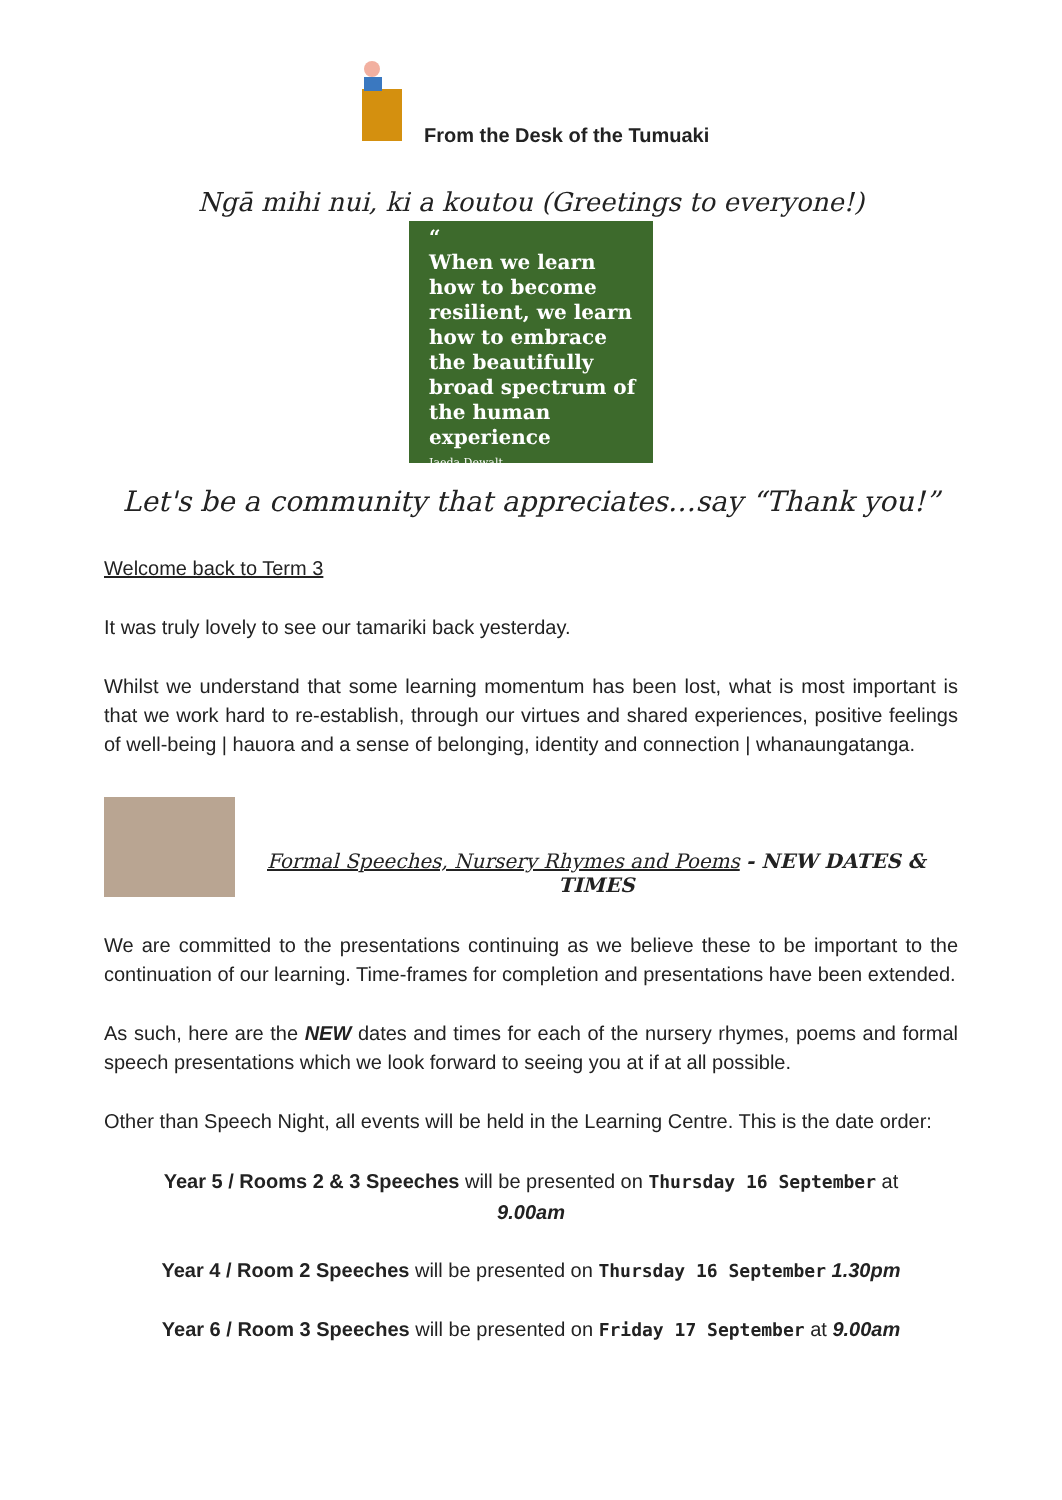From the Desk of the Tumuaki
Ngā mihi nui, ki a koutou (Greetings to everyone!)
“
When we learn how to become resilient, we learn how to embrace the beautifully broad spectrum of the human experience
Jaeda Dewalt
Let's be a community that appreciates…say “Thank you!”
Welcome back to Term 3
It was truly lovely to see our tamariki back yesterday.
Whilst we understand that some learning momentum has been lost, what is most important is that we work hard to re-establish, through our virtues and shared experiences, positive feelings of well-being | hauora and a sense of belonging, identity and connection | whanaungatanga.
Formal Speeches, Nursery Rhymes and Poems - NEW DATES & TIMES
We are committed to the presentations continuing as we believe these to be important to the continuation of our learning. Time-frames for completion and presentations have been extended.
As such, here are the NEW dates and times for each of the nursery rhymes, poems and formal speech presentations which we look forward to seeing you at if at all possible.
Other than Speech Night, all events will be held in the Learning Centre. This is the date order:
Year 5 / Rooms 2 & 3 Speeches will be presented on Thursday 16 September at
9.00am
Year 4 / Room 2 Speeches will be presented on Thursday 16 September 1.30pm
Year 6 / Room 3 Speeches will be presented on Friday 17 September at 9.00am